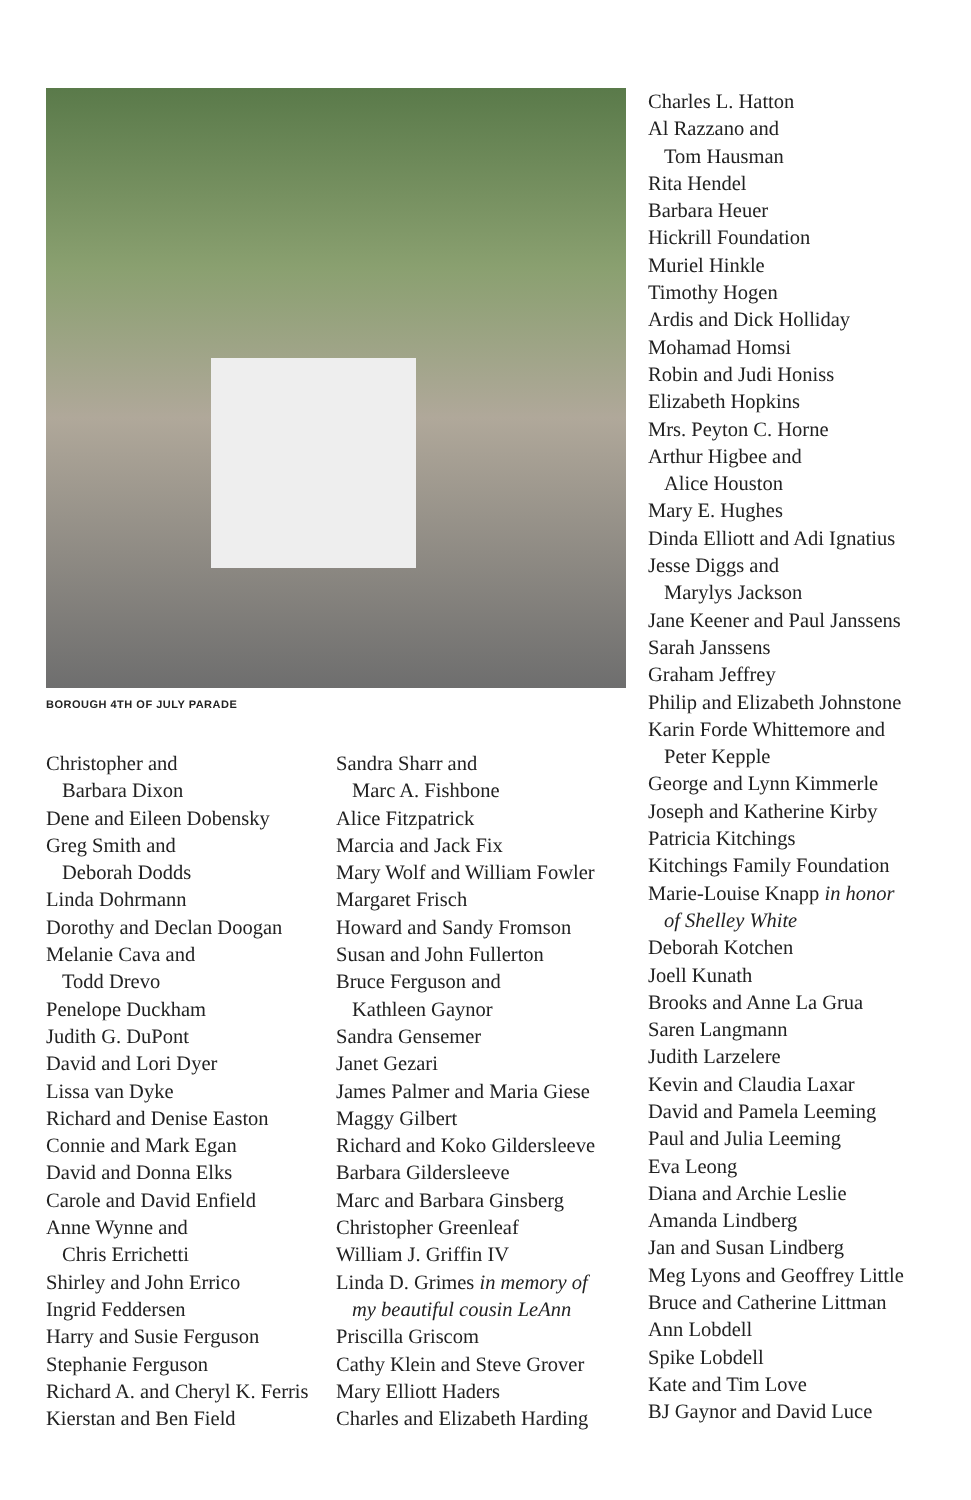BOROUGH 4TH OF JULY PARADE
Christopher and
Barbara Dixon
Dene and Eileen Dobensky
Greg Smith and
Deborah Dodds
Linda Dohrmann
Dorothy and Declan Doogan
Melanie Cava and
Todd Drevo
Penelope Duckham
Judith G. DuPont
David and Lori Dyer
Lissa van Dyke
Richard and Denise Easton
Connie and Mark Egan
David and Donna Elks
Carole and David Enfield
Anne Wynne and
Chris Errichetti
Shirley and John Errico
Ingrid Feddersen
Harry and Susie Ferguson
Stephanie Ferguson
Richard A. and Cheryl K. Ferris
Kierstan and Ben Field
Sandra Sharr and
Marc A. Fishbone
Alice Fitzpatrick
Marcia and Jack Fix
Mary Wolf and William Fowler
Margaret Frisch
Howard and Sandy Fromson
Susan and John Fullerton
Bruce Ferguson and
Kathleen Gaynor
Sandra Gensemer
Janet Gezari
James Palmer and Maria Giese
Maggy Gilbert
Richard and Koko Gildersleeve
Barbara Gildersleeve
Marc and Barbara Ginsberg
Christopher Greenleaf
William J. Griffin IV
Linda D. Grimes in memory of
my beautiful cousin LeAnn
Priscilla Griscom
Cathy Klein and Steve Grover
Mary Elliott Haders
Charles and Elizabeth Harding
Charles L. Hatton
Al Razzano and
Tom Hausman
Rita Hendel
Barbara Heuer
Hickrill Foundation
Muriel Hinkle
Timothy Hogen
Ardis and Dick Holliday
Mohamad Homsi
Robin and Judi Honiss
Elizabeth Hopkins
Mrs. Peyton C. Horne
Arthur Higbee and
Alice Houston
Mary E. Hughes
Dinda Elliott and Adi Ignatius
Jesse Diggs and
Marylys Jackson
Jane Keener and Paul Janssens
Sarah Janssens
Graham Jeffrey
Philip and Elizabeth Johnstone
Karin Forde Whittemore and
Peter Kepple
George and Lynn Kimmerle
Joseph and Katherine Kirby
Patricia Kitchings
Kitchings Family Foundation
Marie-Louise Knapp in honor
of Shelley White
Deborah Kotchen
Joell Kunath
Brooks and Anne La Grua
Saren Langmann
Judith Larzelere
Kevin and Claudia Laxar
David and Pamela Leeming
Paul and Julia Leeming
Eva Leong
Diana and Archie Leslie
Amanda Lindberg
Jan and Susan Lindberg
Meg Lyons and Geoffrey Little
Bruce and Catherine Littman
Ann Lobdell
Spike Lobdell
Kate and Tim Love
BJ Gaynor and David Luce